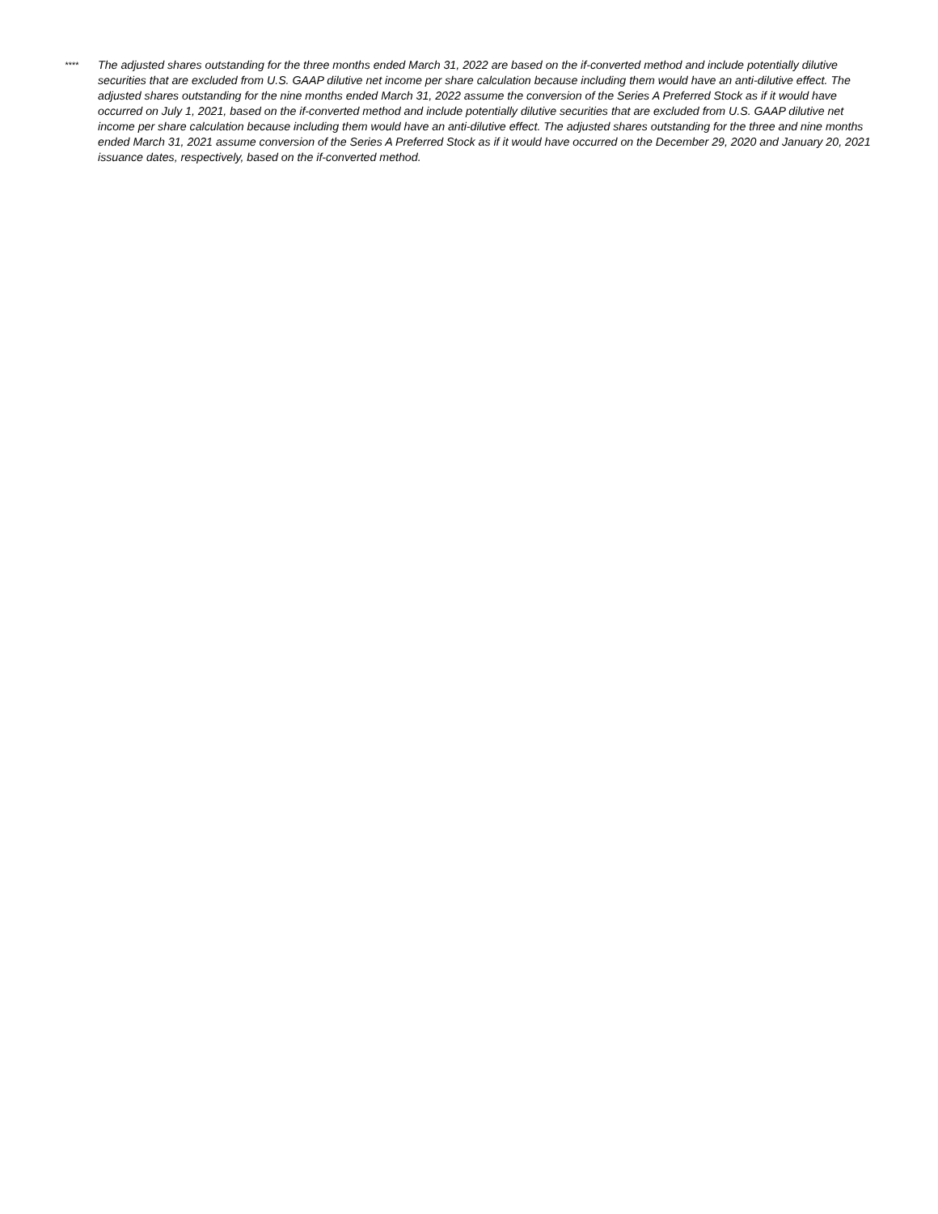****
The adjusted shares outstanding for the three months ended March 31, 2022 are based on the if-converted method and include potentially dilutive securities that are excluded from U.S. GAAP dilutive net income per share calculation because including them would have an anti-dilutive effect. The adjusted shares outstanding for the nine months ended March 31, 2022 assume the conversion of the Series A Preferred Stock as if it would have occurred on July 1, 2021, based on the if-converted method and include potentially dilutive securities that are excluded from U.S. GAAP dilutive net income per share calculation because including them would have an anti-dilutive effect. The adjusted shares outstanding for the three and nine months ended March 31, 2021 assume conversion of the Series A Preferred Stock as if it would have occurred on the December 29, 2020 and January 20, 2021 issuance dates, respectively, based on the if-converted method.